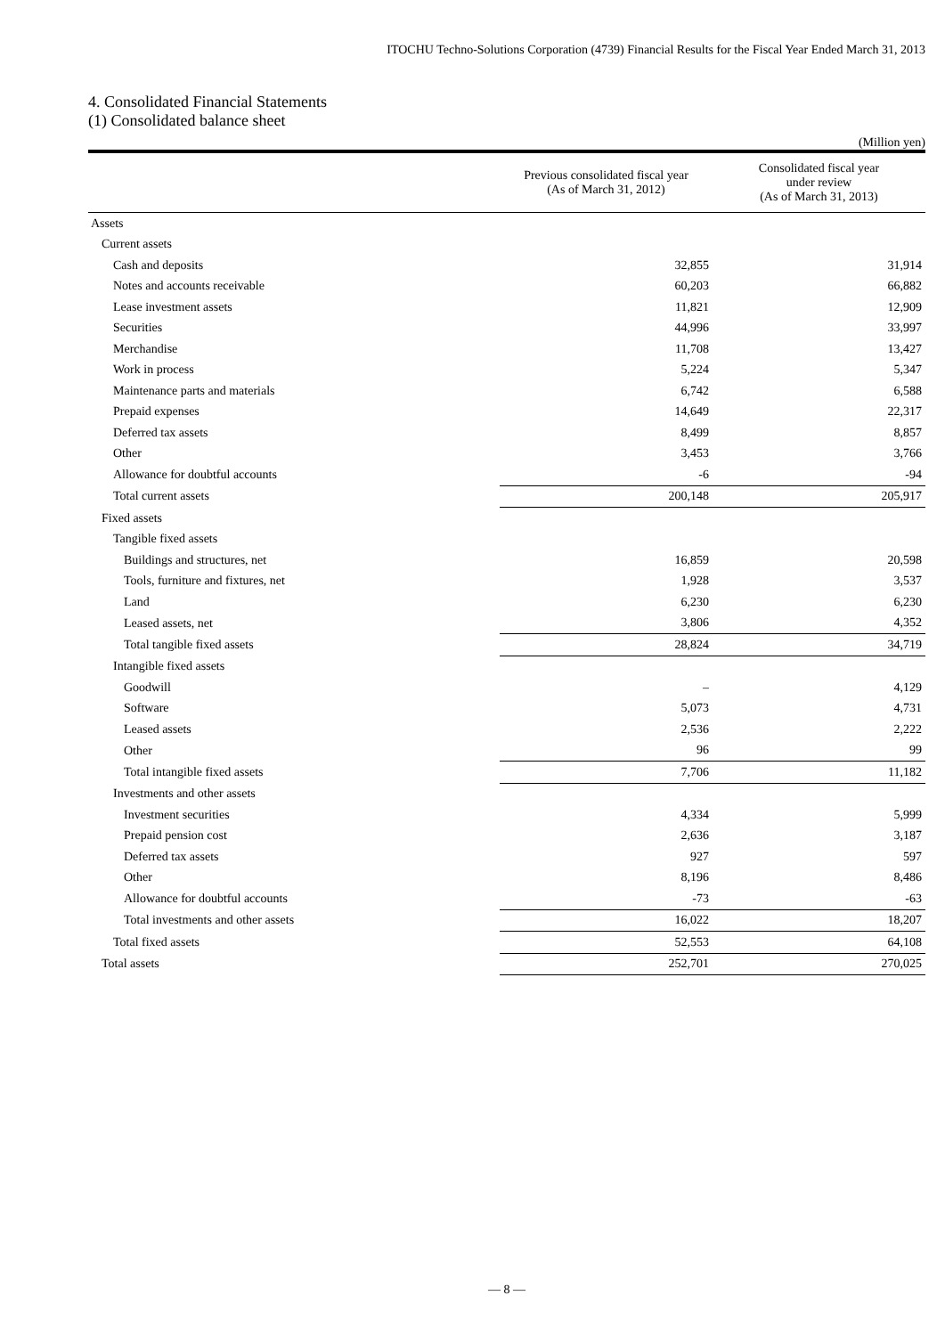ITOCHU Techno-Solutions Corporation (4739) Financial Results for the Fiscal Year Ended March 31, 2013
4. Consolidated Financial Statements
(1) Consolidated balance sheet
(Million yen)
| | Previous consolidated fiscal year (As of March 31, 2012) | Consolidated fiscal year under review (As of March 31, 2013) |
| --- | --- | --- |
| Assets | | |
| Current assets | | |
| Cash and deposits | 32,855 | 31,914 |
| Notes and accounts receivable | 60,203 | 66,882 |
| Lease investment assets | 11,821 | 12,909 |
| Securities | 44,996 | 33,997 |
| Merchandise | 11,708 | 13,427 |
| Work in process | 5,224 | 5,347 |
| Maintenance parts and materials | 6,742 | 6,588 |
| Prepaid expenses | 14,649 | 22,317 |
| Deferred tax assets | 8,499 | 8,857 |
| Other | 3,453 | 3,766 |
| Allowance for doubtful accounts | -6 | -94 |
| Total current assets | 200,148 | 205,917 |
| Fixed assets | | |
| Tangible fixed assets | | |
| Buildings and structures, net | 16,859 | 20,598 |
| Tools, furniture and fixtures, net | 1,928 | 3,537 |
| Land | 6,230 | 6,230 |
| Leased assets, net | 3,806 | 4,352 |
| Total tangible fixed assets | 28,824 | 34,719 |
| Intangible fixed assets | | |
| Goodwill | – | 4,129 |
| Software | 5,073 | 4,731 |
| Leased assets | 2,536 | 2,222 |
| Other | 96 | 99 |
| Total intangible fixed assets | 7,706 | 11,182 |
| Investments and other assets | | |
| Investment securities | 4,334 | 5,999 |
| Prepaid pension cost | 2,636 | 3,187 |
| Deferred tax assets | 927 | 597 |
| Other | 8,196 | 8,486 |
| Allowance for doubtful accounts | -73 | -63 |
| Total investments and other assets | 16,022 | 18,207 |
| Total fixed assets | 52,553 | 64,108 |
| Total assets | 252,701 | 270,025 |
— 8 —